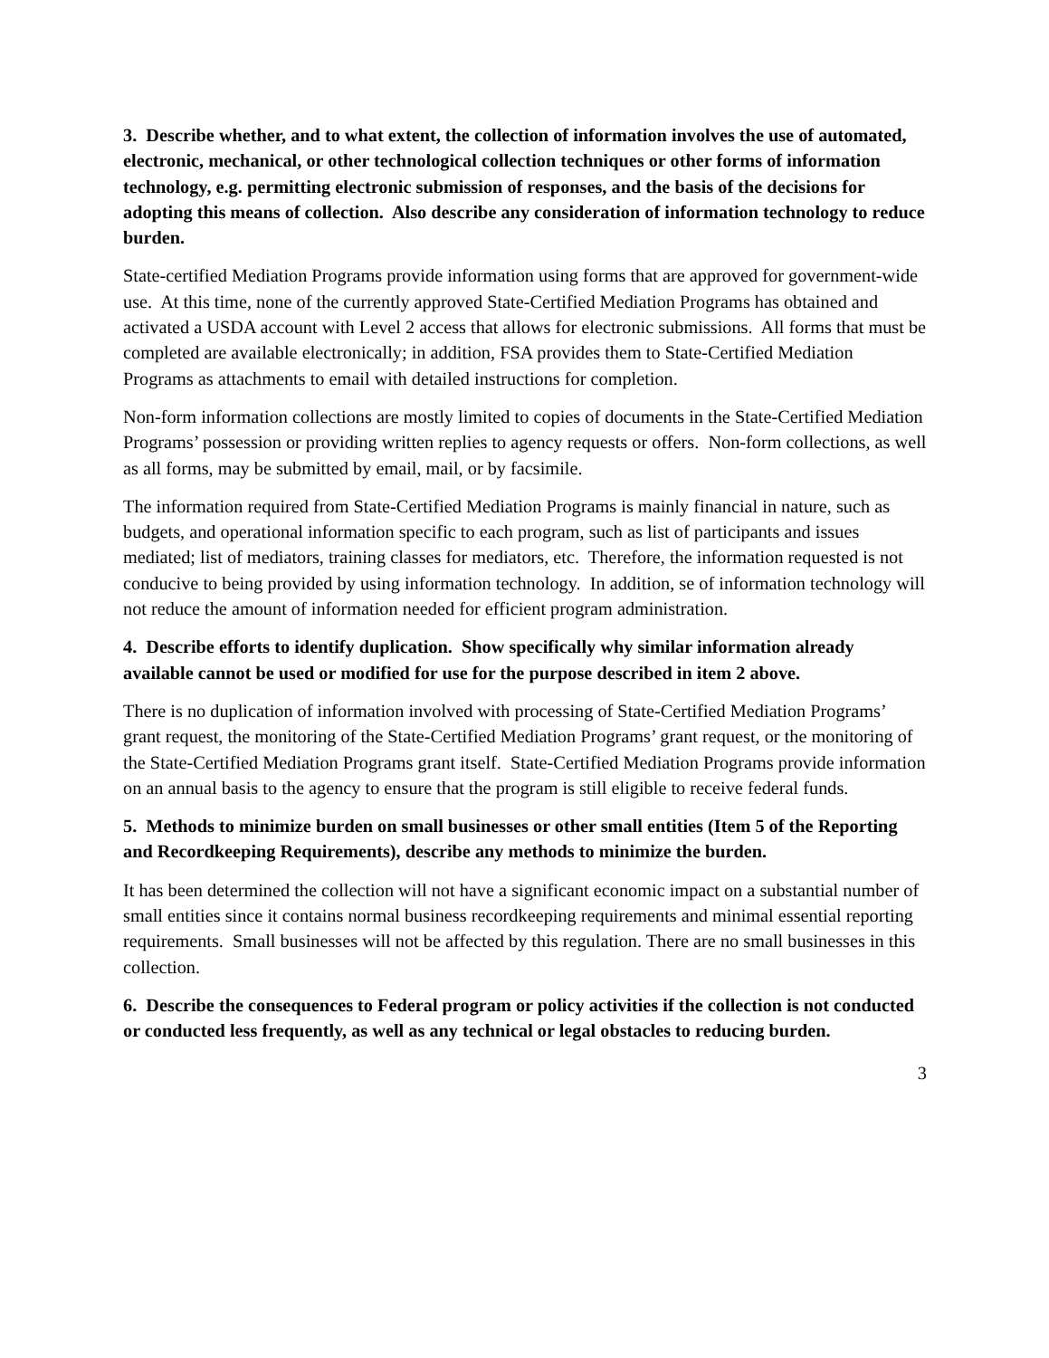3. Describe whether, and to what extent, the collection of information involves the use of automated, electronic, mechanical, or other technological collection techniques or other forms of information technology, e.g. permitting electronic submission of responses, and the basis of the decisions for adopting this means of collection. Also describe any consideration of information technology to reduce burden.
State-certified Mediation Programs provide information using forms that are approved for government-wide use. At this time, none of the currently approved State-Certified Mediation Programs has obtained and activated a USDA account with Level 2 access that allows for electronic submissions. All forms that must be completed are available electronically; in addition, FSA provides them to State-Certified Mediation Programs as attachments to email with detailed instructions for completion.
Non-form information collections are mostly limited to copies of documents in the State-Certified Mediation Programs’ possession or providing written replies to agency requests or offers. Non-form collections, as well as all forms, may be submitted by email, mail, or by facsimile.
The information required from State-Certified Mediation Programs is mainly financial in nature, such as budgets, and operational information specific to each program, such as list of participants and issues mediated; list of mediators, training classes for mediators, etc. Therefore, the information requested is not conducive to being provided by using information technology. In addition, se of information technology will not reduce the amount of information needed for efficient program administration.
4. Describe efforts to identify duplication. Show specifically why similar information already available cannot be used or modified for use for the purpose described in item 2 above.
There is no duplication of information involved with processing of State-Certified Mediation Programs’ grant request, the monitoring of the State-Certified Mediation Programs’ grant request, or the monitoring of the State-Certified Mediation Programs grant itself. State-Certified Mediation Programs provide information on an annual basis to the agency to ensure that the program is still eligible to receive federal funds.
5. Methods to minimize burden on small businesses or other small entities (Item 5 of the Reporting and Recordkeeping Requirements), describe any methods to minimize the burden.
It has been determined the collection will not have a significant economic impact on a substantial number of small entities since it contains normal business recordkeeping requirements and minimal essential reporting requirements. Small businesses will not be affected by this regulation. There are no small businesses in this collection.
6. Describe the consequences to Federal program or policy activities if the collection is not conducted or conducted less frequently, as well as any technical or legal obstacles to reducing burden.
3